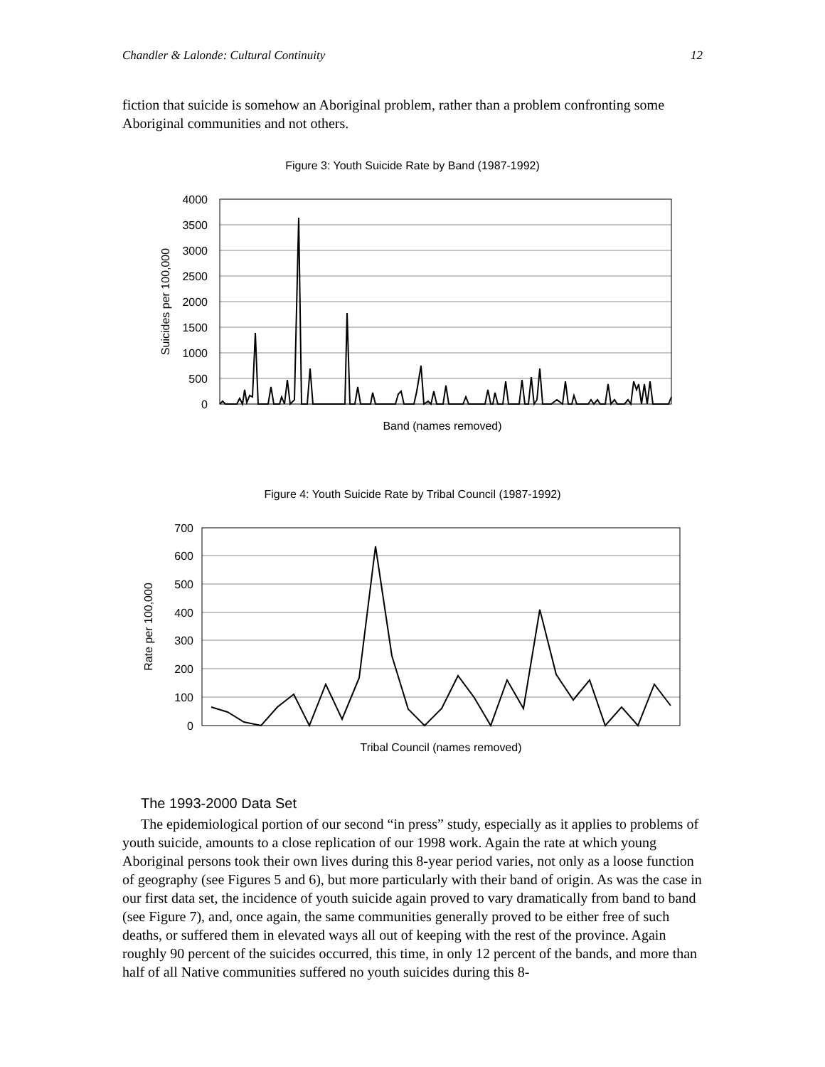Chandler & Lalonde: Cultural Continuity 12
fiction that suicide is somehow an Aboriginal problem, rather than a problem confronting some Aboriginal communities and not others.
Figure 3: Youth Suicide Rate by Band (1987-1992)
4000
3500
3000
2500
2000
1500
1000
500
0
Suicides per 100,000
Band (names removed)
Figure 4: Youth Suicide Rate by Tribal Council (1987-1992)
700
600
500
400
300
200
100
0
Rate per 100,000
Tribal Council (names removed)
The 1993-2000 Data Set
The epidemiological portion of our second “in press” study, especially as it applies to problems of youth suicide, amounts to a close replication of our 1998 work. Again the rate at which young Aboriginal persons took their own lives during this 8-year period varies, not only as a loose function of geography (see Figures 5 and 6), but more particularly with their band of origin. As was the case in our first data set, the incidence of youth suicide again proved to vary dramatically from band to band (see Figure 7), and, once again, the same communities generally proved to be either free of such deaths, or suffered them in elevated ways all out of keeping with the rest of the province. Again roughly 90 percent of the suicides occurred, this time, in only 12 percent of the bands, and more than half of all Native communities suffered no youth suicides during this 8-